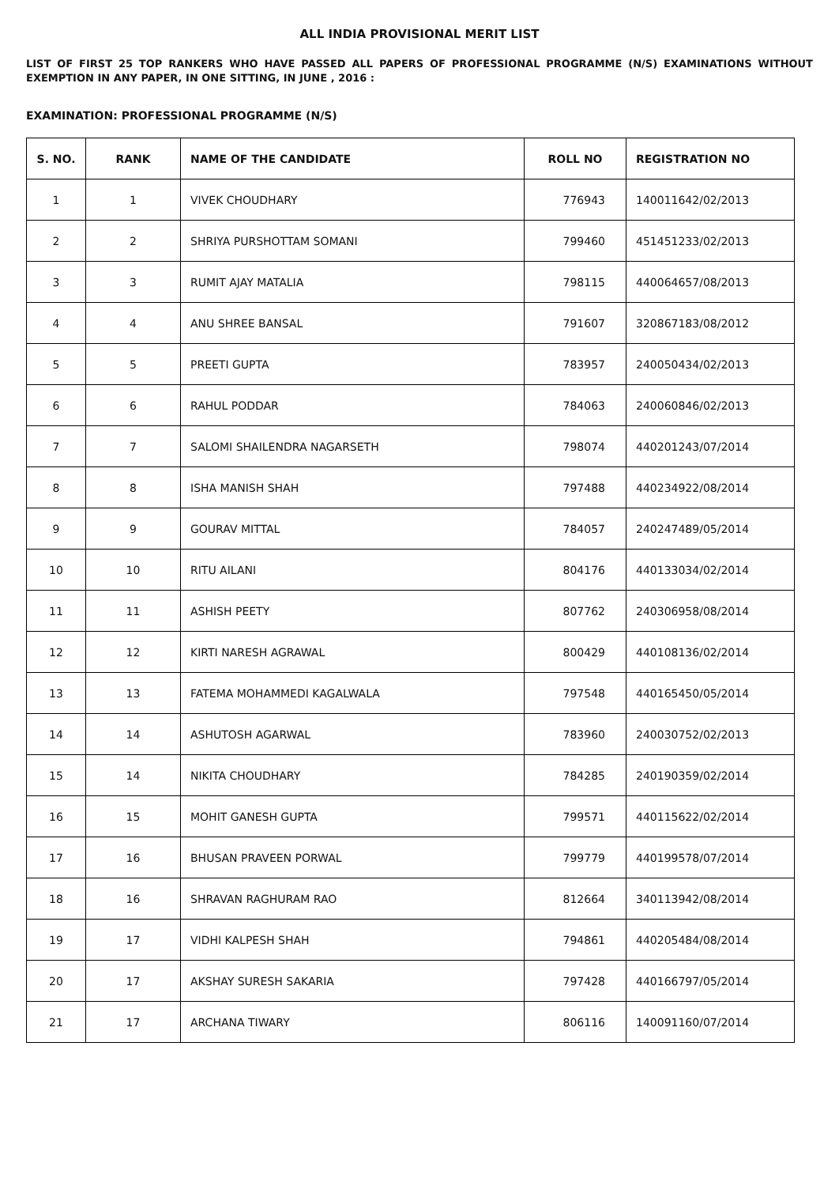ALL INDIA PROVISIONAL MERIT LIST
LIST OF FIRST 25 TOP RANKERS WHO HAVE PASSED ALL PAPERS OF PROFESSIONAL PROGRAMME (N/S) EXAMINATIONS WITHOUT EXEMPTION IN ANY PAPER, IN ONE SITTING, IN JUNE , 2016 :
EXAMINATION: PROFESSIONAL PROGRAMME (N/S)
| S. NO. | RANK | NAME OF THE CANDIDATE | ROLL NO | REGISTRATION NO |
| --- | --- | --- | --- | --- |
| 1 | 1 | VIVEK CHOUDHARY | 776943 | 140011642/02/2013 |
| 2 | 2 | SHRIYA PURSHOTTAM SOMANI | 799460 | 451451233/02/2013 |
| 3 | 3 | RUMIT AJAY MATALIA | 798115 | 440064657/08/2013 |
| 4 | 4 | ANU SHREE BANSAL | 791607 | 320867183/08/2012 |
| 5 | 5 | PREETI GUPTA | 783957 | 240050434/02/2013 |
| 6 | 6 | RAHUL PODDAR | 784063 | 240060846/02/2013 |
| 7 | 7 | SALOMI SHAILENDRA NAGARSETH | 798074 | 440201243/07/2014 |
| 8 | 8 | ISHA MANISH SHAH | 797488 | 440234922/08/2014 |
| 9 | 9 | GOURAV MITTAL | 784057 | 240247489/05/2014 |
| 10 | 10 | RITU AILANI | 804176 | 440133034/02/2014 |
| 11 | 11 | ASHISH PEETY | 807762 | 240306958/08/2014 |
| 12 | 12 | KIRTI NARESH AGRAWAL | 800429 | 440108136/02/2014 |
| 13 | 13 | FATEMA MOHAMMEDI KAGALWALA | 797548 | 440165450/05/2014 |
| 14 | 14 | ASHUTOSH AGARWAL | 783960 | 240030752/02/2013 |
| 15 | 14 | NIKITA CHOUDHARY | 784285 | 240190359/02/2014 |
| 16 | 15 | MOHIT GANESH GUPTA | 799571 | 440115622/02/2014 |
| 17 | 16 | BHUSAN PRAVEEN PORWAL | 799779 | 440199578/07/2014 |
| 18 | 16 | SHRAVAN RAGHURAM RAO | 812664 | 340113942/08/2014 |
| 19 | 17 | VIDHI KALPESH SHAH | 794861 | 440205484/08/2014 |
| 20 | 17 | AKSHAY SURESH SAKARIA | 797428 | 440166797/05/2014 |
| 21 | 17 | ARCHANA TIWARY | 806116 | 140091160/07/2014 |